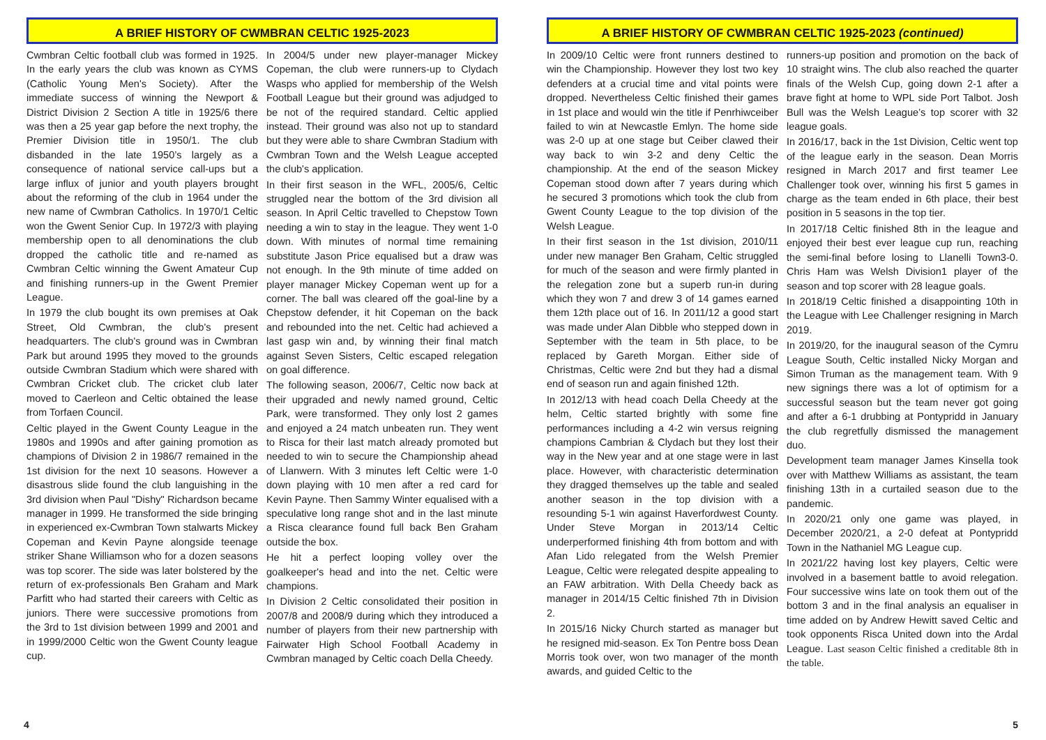A BRIEF HISTORY OF CWMBRAN CELTIC 1925-2023
Cwmbran Celtic football club was formed in 1925. In the early years the club was known as CYMS (Catholic Young Men's Society). After the immediate success of winning the Newport & District Division 2 Section A title in 1925/6 there was then a 25 year gap before the next trophy, the Premier Division title in 1950/1. The club disbanded in the late 1950’s largely as a consequence of national service call-ups but a large influx of junior and youth players brought about the reforming of the club in 1964 under the new name of Cwmbran Catholics. In 1970/1 Celtic won the Gwent Senior Cup. In 1972/3 with playing membership open to all denominations the club dropped the catholic title and re-named as Cwmbran Celtic winning the Gwent Amateur Cup and finishing runners-up in the Gwent Premier League.
In 1979 the club bought its own premises at Oak Street, Old Cwmbran, the club's present headquarters. The club's ground was in Cwmbran Park but around 1995 they moved to the grounds outside Cwmbran Stadium which were shared with Cwmbran Cricket club. The cricket club later moved to Caerleon and Celtic obtained the lease from Torfaen Council.
Celtic played in the Gwent County League in the 1980s and 1990s and after gaining promotion as champions of Division 2 in 1986/7 remained in the 1st division for the next 10 seasons. However a disastrous slide found the club languishing in the 3rd division when Paul "Dishy" Richardson became manager in 1999. He transformed the side bringing in experienced ex-Cwmbran Town stalwarts Mickey Copeman and Kevin Payne alongside teenage striker Shane Williamson who for a dozen seasons was top scorer. The side was later bolstered by the return of ex-professionals Ben Graham and Mark Parfitt who had started their careers with Celtic as juniors. There were successive promotions from the 3rd to 1st division between 1999 and 2001 and in 1999/2000 Celtic won the Gwent County league cup.
In 2004/5 under new player-manager Mickey Copeman, the club were runners-up to Clydach Wasps who applied for membership of the Welsh Football League but their ground was adjudged to be not of the required standard. Celtic applied instead. Their ground was also not up to standard but they were able to share Cwmbran Stadium with Cwmbran Town and the Welsh League accepted the club's application.
In their first season in the WFL, 2005/6, Celtic struggled near the bottom of the 3rd division all season. In April Celtic travelled to Chepstow Town needing a win to stay in the league. They went 1-0 down. With minutes of normal time remaining substitute Jason Price equalised but a draw was not enough. In the 9th minute of time added on player manager Mickey Copeman went up for a corner. The ball was cleared off the goal-line by a Chepstow defender, it hit Copeman on the back and rebounded into the net. Celtic had achieved a last gasp win and, by winning their final match against Seven Sisters, Celtic escaped relegation on goal difference.
The following season, 2006/7, Celtic now back at their upgraded and newly named ground, Celtic Park, were transformed. They only lost 2 games and enjoyed a 24 match unbeaten run. They went to Risca for their last match already promoted but needed to win to secure the Championship ahead of Llanwern. With 3 minutes left Celtic were 1-0 down playing with 10 men after a red card for Kevin Payne. Then Sammy Winter equalised with a speculative long range shot and in the last minute a Risca clearance found full back Ben Graham outside the box.
He hit a perfect looping volley over the goalkeeper's head and into the net. Celtic were champions.
In Division 2 Celtic consolidated their position in 2007/8 and 2008/9 during which they introduced a number of players from their new partnership with Fairwater High School Football Academy in Cwmbran managed by Celtic coach Della Cheedy.
4
A BRIEF HISTORY OF CWMBRAN CELTIC 1925-2023 (continued)
In 2009/10 Celtic were front runners destined to win the Championship. However they lost two key defenders at a crucial time and vital points were dropped. Nevertheless Celtic finished their games in 1st place and would win the title if Penrhiwceiber failed to win at Newcastle Emlyn. The home side was 2-0 up at one stage but Ceiber clawed their way back to win 3-2 and deny Celtic the championship. At the end of the season Mickey Copeman stood down after 7 years during which he secured 3 promotions which took the club from Gwent County League to the top division of the Welsh League.
In their first season in the 1st division, 2010/11 under new manager Ben Graham, Celtic struggled for much of the season and were firmly planted in the relegation zone but a superb run-in during which they won 7 and drew 3 of 14 games earned them 12th place out of 16. In 2011/12 a good start was made under Alan Dibble who stepped down in September with the team in 5th place, to be replaced by Gareth Morgan. Either side of Christmas, Celtic were 2nd but they had a dismal end of season run and again finished 12th.
In 2012/13 with head coach Della Cheedy at the helm, Celtic started brightly with some fine performances including a 4-2 win versus reigning champions Cambrian & Clydach but they lost their way in the New year and at one stage were in last place. However, with characteristic determination they dragged themselves up the table and sealed another season in the top division with a resounding 5-1 win against Haverfordwest County. Under Steve Morgan in 2013/14 Celtic underperformed finishing 4th from bottom and with Afan Lido relegated from the Welsh Premier League, Celtic were relegated despite appealing to an FAW arbitration. With Della Cheedy back as manager in 2014/15 Celtic finished 7th in Division 2.
In 2015/16 Nicky Church started as manager but he resigned mid-season. Ex Ton Pentre boss Dean Morris took over, won two manager of the month awards, and guided Celtic to the
runners-up position and promotion on the back of 10 straight wins. The club also reached the quarter finals of the Welsh Cup, going down 2-1 after a brave fight at home to WPL side Port Talbot. Josh Bull was the Welsh League’s top scorer with 32 league goals.
In 2016/17, back in the 1st Division, Celtic went top of the league early in the season. Dean Morris resigned in March 2017 and first teamer Lee Challenger took over, winning his first 5 games in charge as the team ended in 6th place, their best position in 5 seasons in the top tier.
In 2017/18 Celtic finished 8th in the league and enjoyed their best ever league cup run, reaching the semi-final before losing to Llanelli Town3-0. Chris Ham was Welsh Division1 player of the season and top scorer with 28 league goals.
In 2018/19 Celtic finished a disappointing 10th in the League with Lee Challenger resigning in March 2019.
In 2019/20, for the inaugural season of the Cymru League South, Celtic installed Nicky Morgan and Simon Truman as the management team. With 9 new signings there was a lot of optimism for a successful season but the team never got going and after a 6-1 drubbing at Pontypridd in January the club regretfully dismissed the management duo.
Development team manager James Kinsella took over with Matthew Williams as assistant, the team finishing 13th in a curtailed season due to the pandemic.
In 2020/21 only one game was played, in December 2020/21, a 2-0 defeat at Pontypridd Town in the Nathaniel MG League cup.
In 2021/22 having lost key players, Celtic were involved in a basement battle to avoid relegation. Four successive wins late on took them out of the bottom 3 and in the final analysis an equaliser in time added on by Andrew Hewitt saved Celtic and took opponents Risca United down into the Ardal League. Last season Celtic finished a creditable 8th in the table.
5